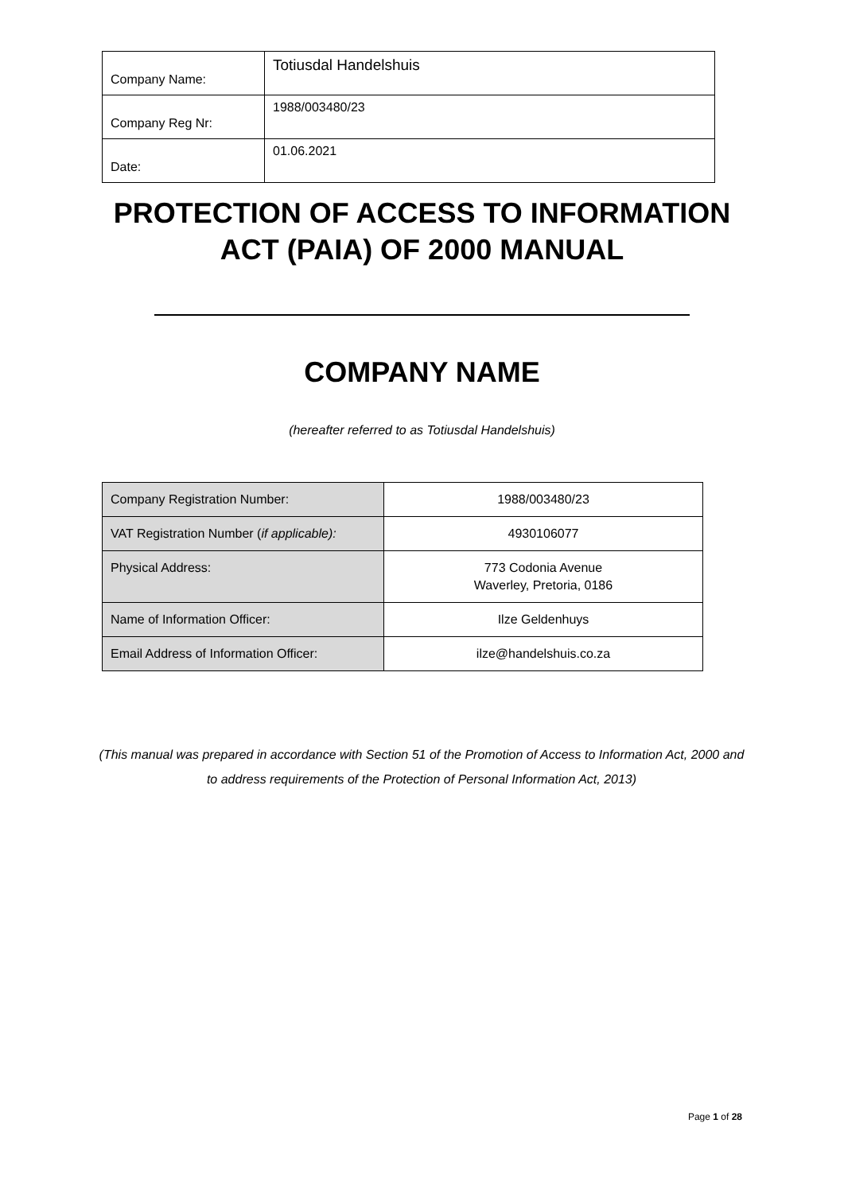| Company Name: | Totiusdal Handelshuis |
| Company Reg Nr: | 1988/003480/23 |
| Date: | 01.06.2021 |
PROTECTION OF ACCESS TO INFORMATION
ACT (PAIA) OF 2000 MANUAL
COMPANY NAME
(hereafter referred to as Totiusdal Handelshuis)
| Company Registration Number: | 1988/003480/23 |
| VAT Registration Number ( if applicable): | 4930106077 |
| Physical Address: | 773 Codonia Avenue Waverley, Pretoria, 0186 |
| Name of Information Officer: | Ilze Geldenhuys |
| Email Address of Information Officer: | ilze@handelshuis.co.za |
(This manual was prepared in accordance with Section 51 of the Promotion of Access to Information Act, 2000 and to address requirements of the Protection of Personal Information Act, 2013)
Page 1 of 28